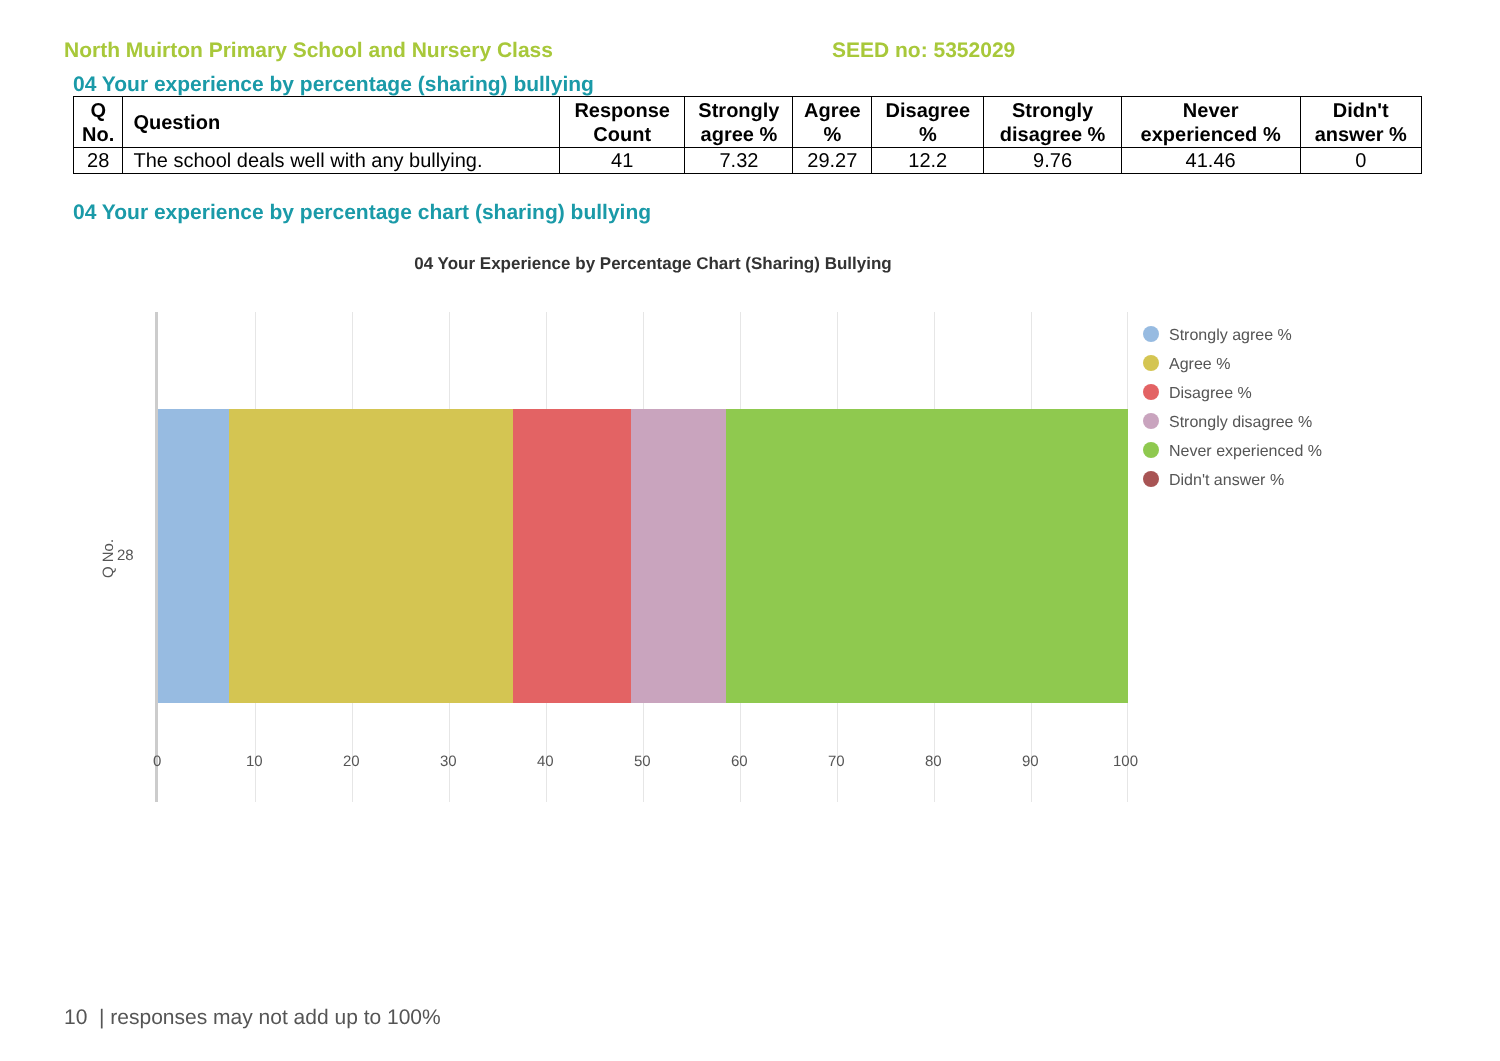North Muirton Primary School and Nursery Class SEED no: 5352029
04 Your experience by percentage (sharing) bullying
| Q No. | Question | Response Count | Strongly agree % | Agree % | Disagree % | Strongly disagree % | Never experienced % | Didn't answer % |
| --- | --- | --- | --- | --- | --- | --- | --- | --- |
| 28 | The school deals well with any bullying. | 41 | 7.32 | 29.27 | 12.2 | 9.76 | 41.46 | 0 |
04 Your experience by percentage chart (sharing) bullying
04 Your Experience by Percentage Chart (Sharing) Bullying
Q No. 28
0 10 20 30 40 50 60 70 80 90 100
Strongly agree %
Agree %
Disagree %
Strongly disagree %
Never experienced %
Didn't answer %
10 | responses may not add up to 100%